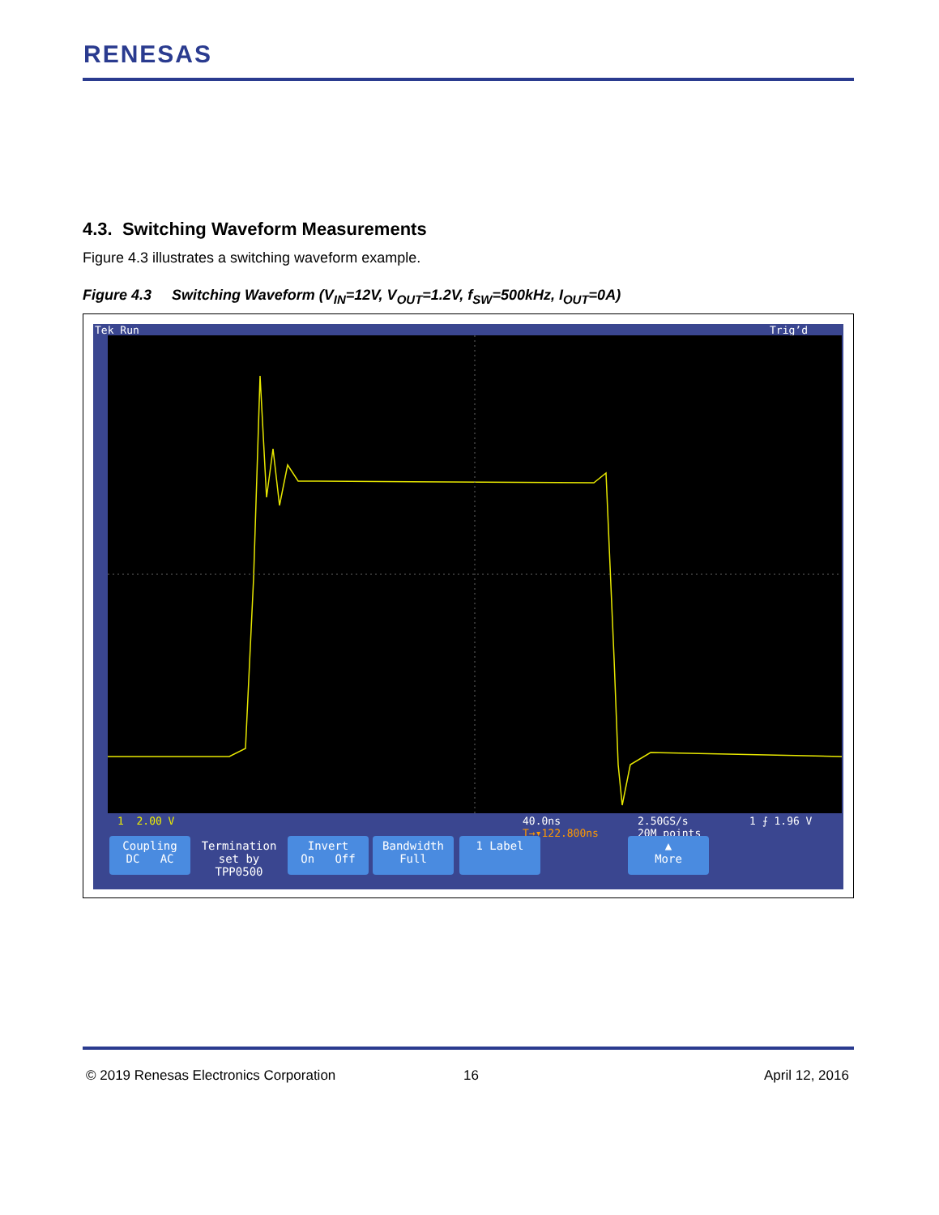RENESAS
4.3. Switching Waveform Measurements
Figure 4.3 illustrates a switching waveform example.
Figure 4.3 Switching Waveform (V<sub>IN</sub>=12V, V<sub>OUT</sub>=1.2V, f<sub>SW</sub>=500kHz, I<sub>OUT</sub>=0A)
Tek Run Trig’d
1 2.00 V
40.0ns
T→▾122.800ns
2.50GS/s
20M points
1 ⨍ 1.96 V
Coupling
DC AC
Termination
set by
TPP0500
Invert
On Off
Bandwidth
Full
1 Label
▲
More
© 2019 Renesas Electronics Corporation
16 April 12, 2016